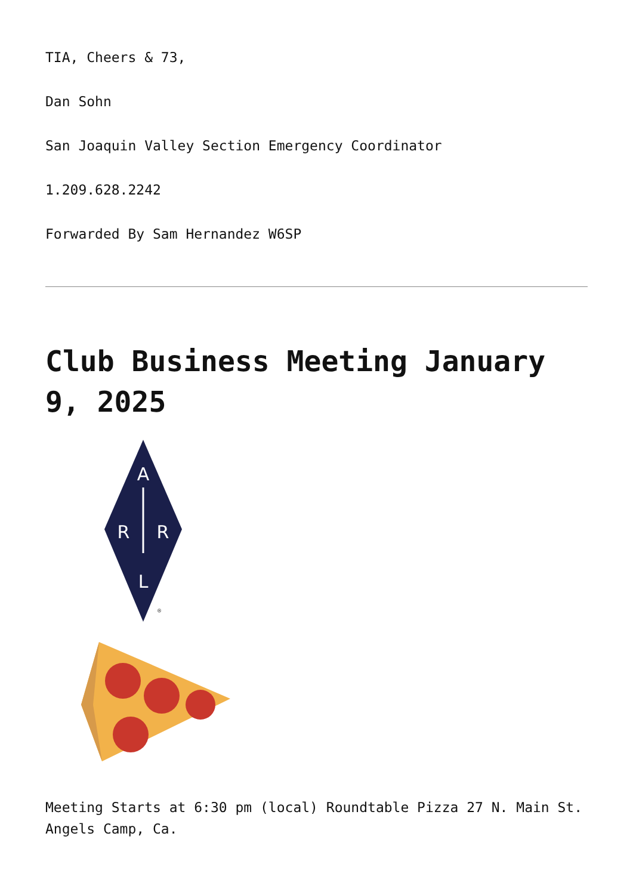TIA, Cheers & 73,
Dan Sohn
San Joaquin Valley Section Emergency Coordinator
1.209.628.2242
Forwarded By Sam Hernandez W6SP
Club Business Meeting January 9, 2025
A
R
R
L
®
Meeting Starts at 6:30 pm (local) Roundtable Pizza 27 N. Main St. Angels Camp, Ca.